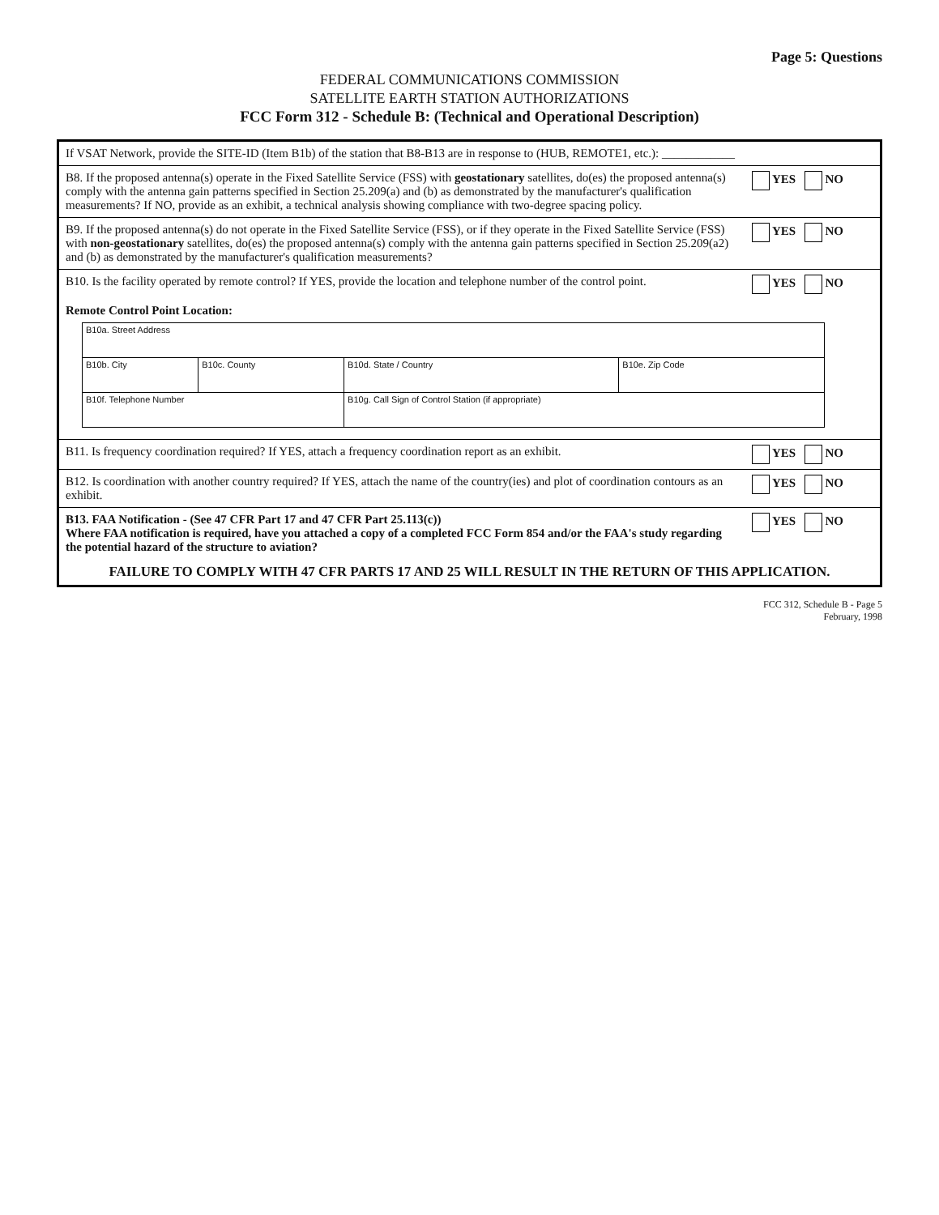Page 5: Questions
FEDERAL COMMUNICATIONS COMMISSION
SATELLITE EARTH STATION AUTHORIZATIONS
FCC Form 312 - Schedule B: (Technical and Operational Description)
| If VSAT Network, provide the SITE-ID (Item B1b) of the station that B8-B13 are in response to (HUB, REMOTE1, etc.): ____________ | |
| B8. If the proposed antenna(s) operate in the Fixed Satellite Service (FSS) with geostationary satellites, do(es) the proposed antenna(s) comply with the antenna gain patterns specified in Section 25.209(a) and (b) as demonstrated by the manufacturer's qualification measurements? If NO, provide as an exhibit, a technical analysis showing compliance with two-degree spacing policy. | YES NO |
| B9. If the proposed antenna(s) do not operate in the Fixed Satellite Service (FSS), or if they operate in the Fixed Satellite Service (FSS) with non-geostationary satellites, do(es) the proposed antenna(s) comply with the antenna gain patterns specified in Section 25.209(a2) and (b) as demonstrated by the manufacturer's qualification measurements? | YES NO |
| B10. Is the facility operated by remote control? If YES, provide the location and telephone number of the control point. | YES NO |
| Remote Control Point Location: / B10a. Street Address / / / / / B10b. City / B10c. County / B10d. State / Country / B10e. Zip Code / / B10f. Telephone Number / / B10g. Call Sign of Control Station (if appropriate) / / | |
| B11. Is frequency coordination required? If YES, attach a frequency coordination report as an exhibit. | YES NO |
| B12. Is coordination with another country required? If YES, attach the name of the country(ies) and plot of coordination contours as an exhibit. | YES NO |
| B13. FAA Notification - (See 47 CFR Part 17 and 47 CFR Part 25.113(c)) Where FAA notification is required, have you attached a copy of a completed FCC Form 854 and/or the FAA's study regarding the potential hazard of the structure to aviation? | YES NO |
| FAILURE TO COMPLY WITH 47 CFR PARTS 17 AND 25 WILL RESULT IN THE RETURN OF THIS APPLICATION. | |
FCC 312, Schedule B - Page 5
February, 1998